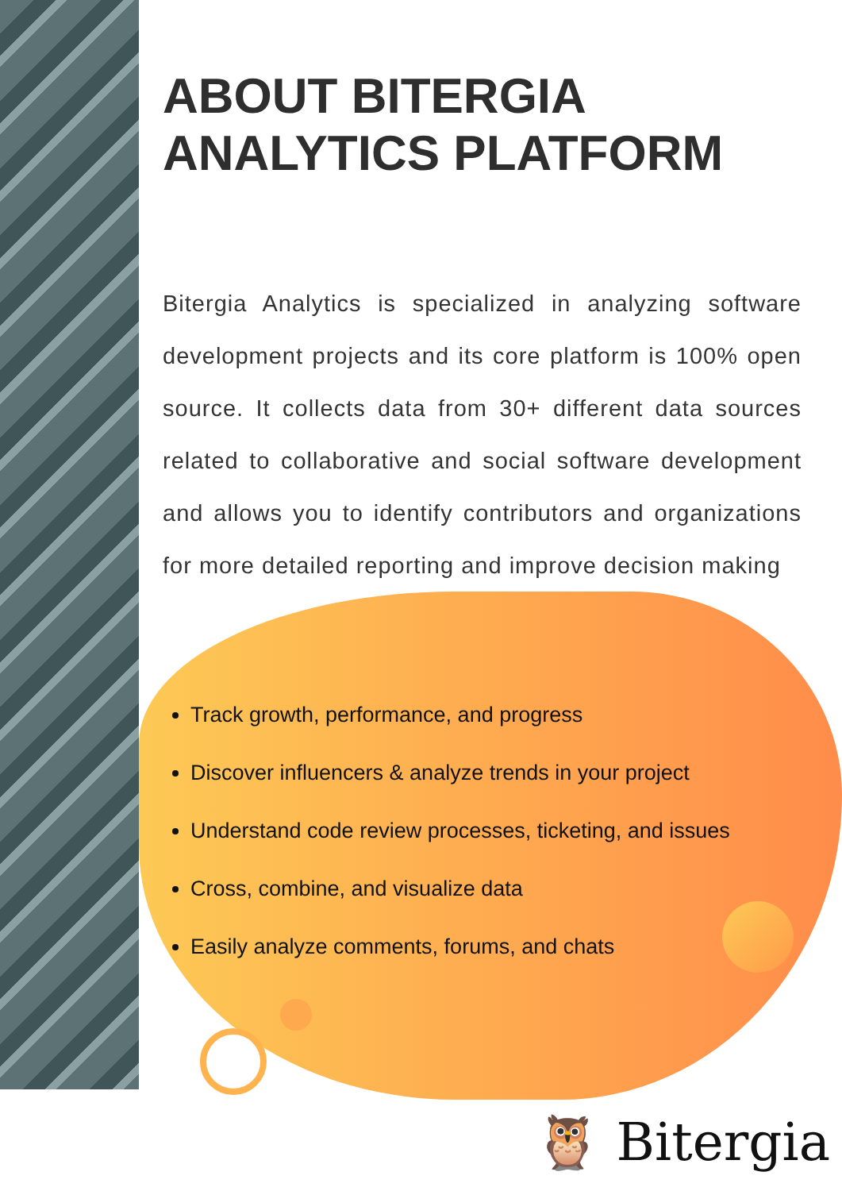ABOUT BITERGIA
ANALYTICS PLATFORM
Bitergia Analytics is specialized in analyzing software development projects and its core platform is 100% open source. It collects data from 30+ different data sources related to collaborative and social software development and allows you to identify contributors and organizations for more detailed reporting and improve decision making
Track growth, performance, and progress
Discover influencers & analyze trends in your project
Understand code review processes, ticketing, and issues
Cross, combine, and visualize data
Easily analyze comments, forums, and chats
🦉 Bitergia